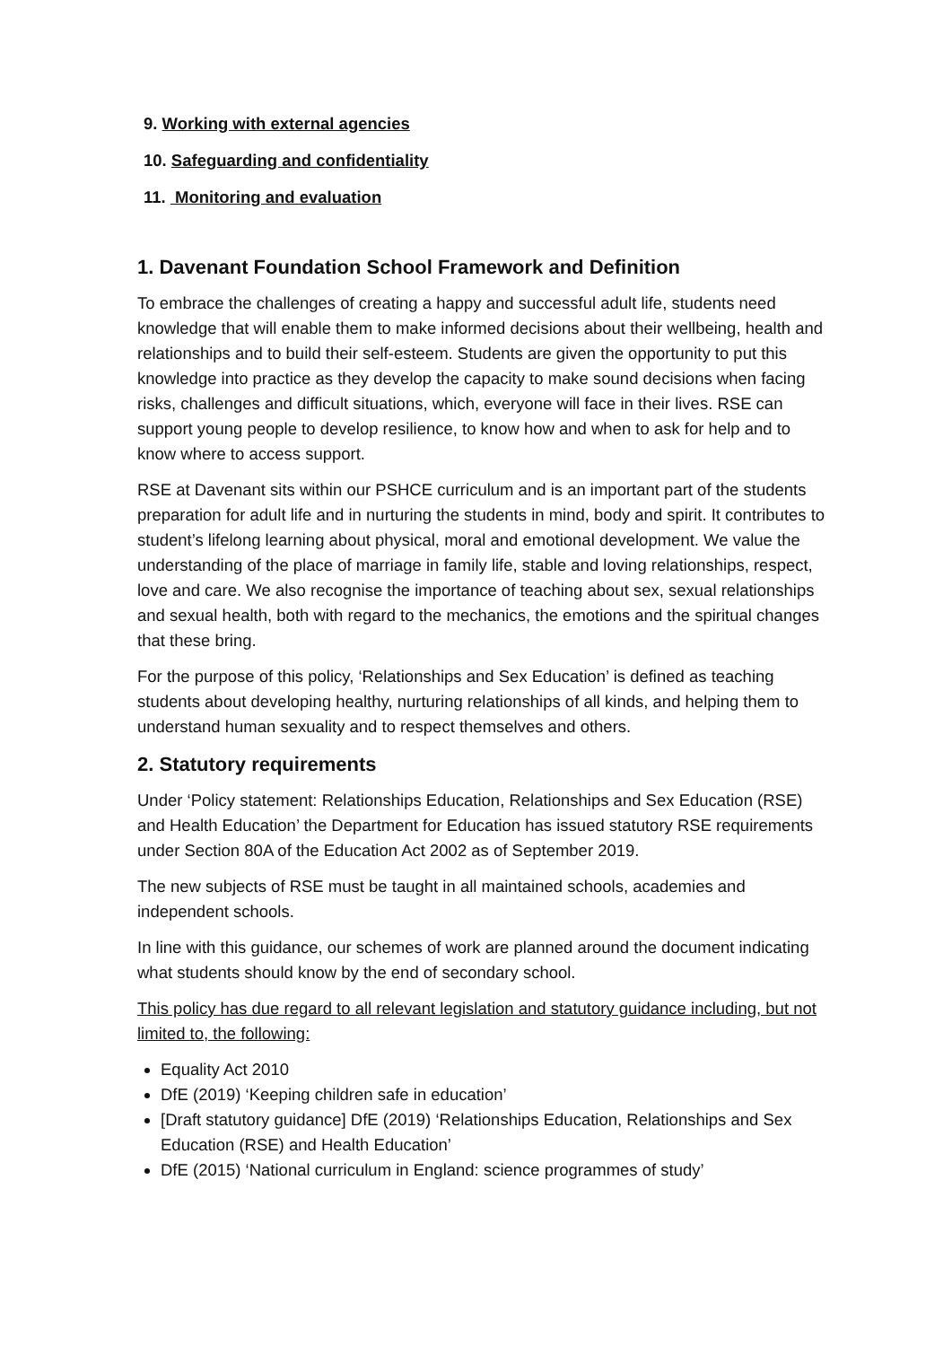9. Working with external agencies
10. Safeguarding and confidentiality
11. Monitoring and evaluation
1. Davenant Foundation School Framework and Definition
To embrace the challenges of creating a happy and successful adult life, students need knowledge that will enable them to make informed decisions about their wellbeing, health and relationships and to build their self-esteem. Students are given the opportunity to put this knowledge into practice as they develop the capacity to make sound decisions when facing risks, challenges and difficult situations, which, everyone will face in their lives. RSE can support young people to develop resilience, to know how and when to ask for help and to know where to access support.
RSE at Davenant sits within our PSHCE curriculum and is an important part of the students preparation for adult life and in nurturing the students in mind, body and spirit. It contributes to student’s lifelong learning about physical, moral and emotional development. We value the understanding of the place of marriage in family life, stable and loving relationships, respect, love and care. We also recognise the importance of teaching about sex, sexual relationships and sexual health, both with regard to the mechanics, the emotions and the spiritual changes that these bring.
For the purpose of this policy, ‘Relationships and Sex Education’ is defined as teaching students about developing healthy, nurturing relationships of all kinds, and helping them to understand human sexuality and to respect themselves and others.
2. Statutory requirements
Under ‘Policy statement: Relationships Education, Relationships and Sex Education (RSE) and Health Education’ the Department for Education has issued statutory RSE requirements under Section 80A of the Education Act 2002 as of September 2019.
The new subjects of RSE must be taught in all maintained schools, academies and independent schools.
In line with this guidance, our schemes of work are planned around the document indicating what students should know by the end of secondary school.
This policy has due regard to all relevant legislation and statutory guidance including, but not limited to, the following:
Equality Act 2010
DfE (2019) ‘Keeping children safe in education’
[Draft statutory guidance] DfE (2019) ‘Relationships Education, Relationships and Sex Education (RSE) and Health Education’
DfE (2015) ‘National curriculum in England: science programmes of study’